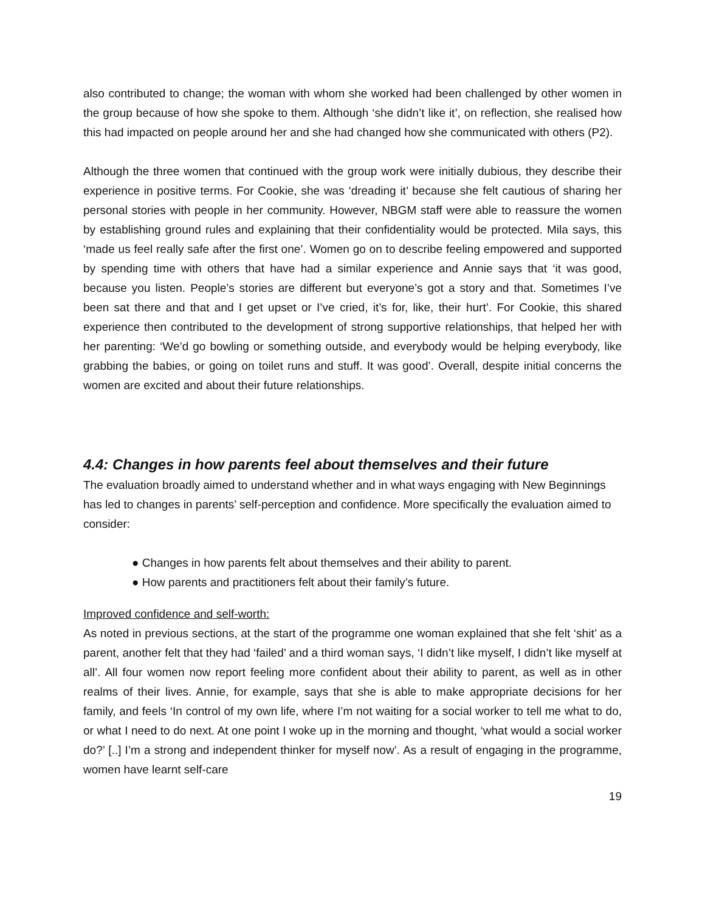also contributed to change; the woman with whom she worked had been challenged by other women in the group because of how she spoke to them. Although ‘she didn’t like it’, on reflection, she realised how this had impacted on people around her and she had changed how she communicated with others (P2).
Although the three women that continued with the group work were initially dubious, they describe their experience in positive terms. For Cookie, she was ‘dreading it’ because she felt cautious of sharing her personal stories with people in her community. However, NBGM staff were able to reassure the women by establishing ground rules and explaining that their confidentiality would be protected. Mila says, this ‘made us feel really safe after the first one’. Women go on to describe feeling empowered and supported by spending time with others that have had a similar experience and Annie says that ‘it was good, because you listen. People’s stories are different but everyone’s got a story and that. Sometimes I’ve been sat there and that and I get upset or I’ve cried, it’s for, like, their hurt’. For Cookie, this shared experience then contributed to the development of strong supportive relationships, that helped her with her parenting: ‘We’d go bowling or something outside, and everybody would be helping everybody, like grabbing the babies, or going on toilet runs and stuff. It was good’. Overall, despite initial concerns the women are excited and about their future relationships.
4.4: Changes in how parents feel about themselves and their future
The evaluation broadly aimed to understand whether and in what ways engaging with New Beginnings has led to changes in parents’ self-perception and confidence. More specifically the evaluation aimed to consider:
● Changes in how parents felt about themselves and their ability to parent.
● How parents and practitioners felt about their family’s future.
Improved confidence and self-worth:
As noted in previous sections, at the start of the programme one woman explained that she felt ‘shit’ as a parent, another felt that they had ‘failed’ and a third woman says, ‘I didn’t like myself, I didn’t like myself at all’. All four women now report feeling more confident about their ability to parent, as well as in other realms of their lives. Annie, for example, says that she is able to make appropriate decisions for her family, and feels ‘In control of my own life, where I’m not waiting for a social worker to tell me what to do, or what I need to do next. At one point I woke up in the morning and thought, ‘what would a social worker do?’ [..] I’m a strong and independent thinker for myself now’. As a result of engaging in the programme, women have learnt self-care
19